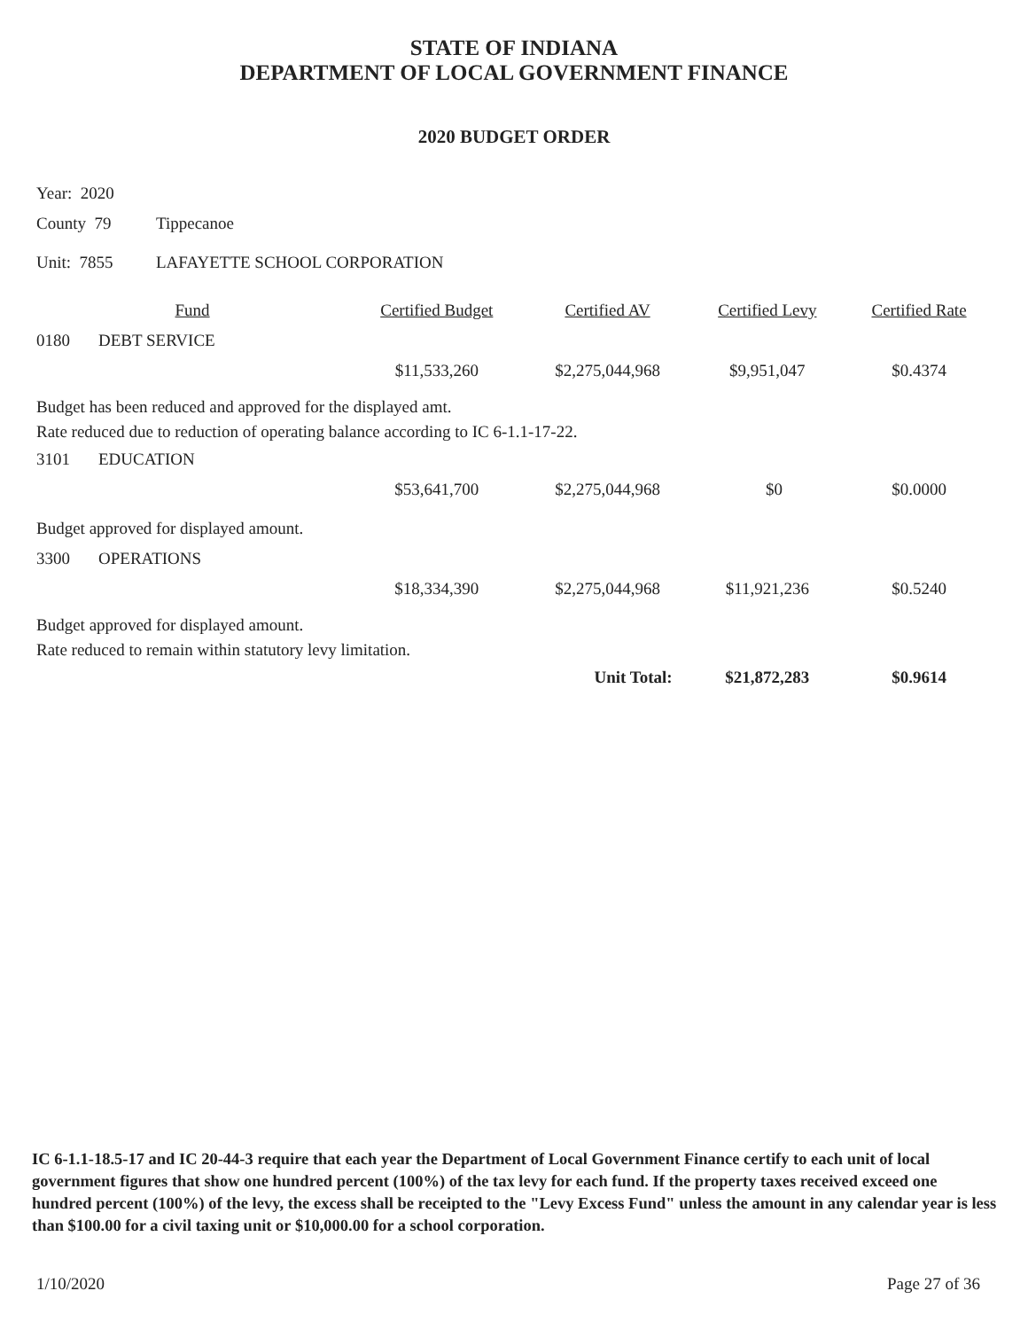STATE OF INDIANA
DEPARTMENT OF LOCAL GOVERNMENT FINANCE
2020 BUDGET ORDER
Year: 2020
County 79 Tippecanoe
Unit: 7855 LAFAYETTE SCHOOL CORPORATION
| Fund | | Certified Budget | Certified AV | Certified Levy | Certified Rate |
| --- | --- | --- | --- | --- | --- |
| 0180 | DEBT SERVICE | | | | |
| | | $11,533,260 | $2,275,044,968 | $9,951,047 | $0.4374 |
| Budget has been reduced and approved for the displayed amt. Rate reduced due to reduction of operating balance according to IC 6-1.1-17-22. | | | | | |
| 3101 | EDUCATION | | | | |
| | | $53,641,700 | $2,275,044,968 | $0 | $0.0000 |
| Budget approved for displayed amount. | | | | | |
| 3300 | OPERATIONS | | | | |
| | | $18,334,390 | $2,275,044,968 | $11,921,236 | $0.5240 |
| Budget approved for displayed amount. Rate reduced to remain within statutory levy limitation. | | | | | |
| | | | Unit Total: | $21,872,283 | $0.9614 |
IC 6-1.1-18.5-17 and IC 20-44-3 require that each year the Department of Local Government Finance certify to each unit of local government figures that show one hundred percent (100%) of the tax levy for each fund. If the property taxes received exceed one hundred percent (100%) of the levy, the excess shall be receipted to the "Levy Excess Fund" unless the amount in any calendar year is less than $100.00 for a civil taxing unit or $10,000.00 for a school corporation.
1/10/2020 Page 27 of 36